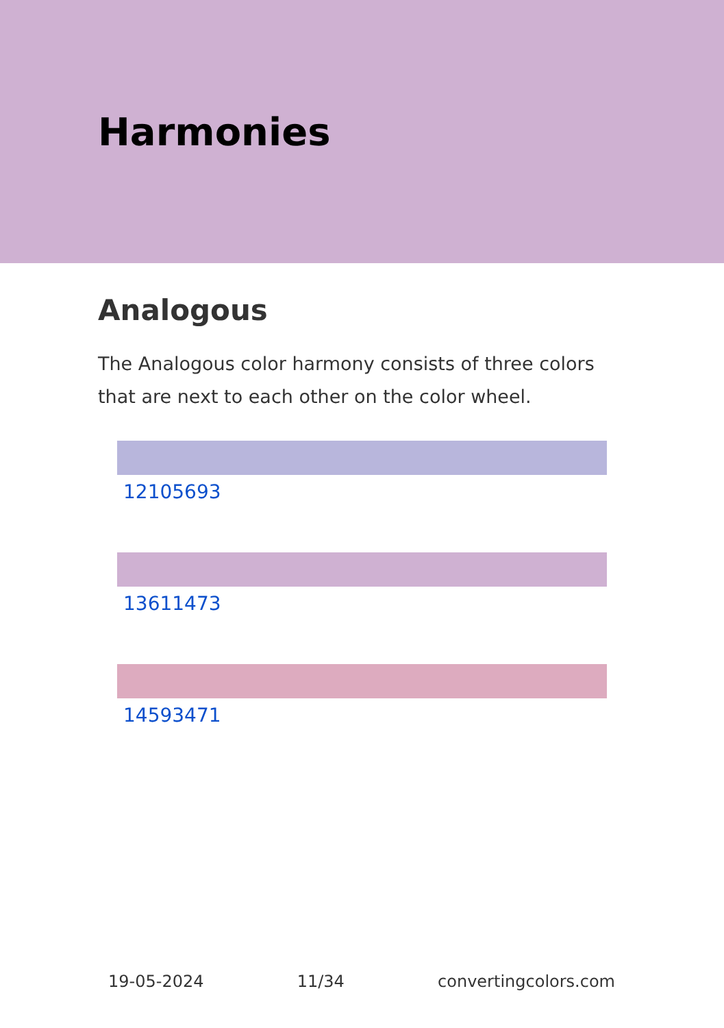Harmonies
Analogous
The Analogous color harmony consists of three colors that are next to each other on the color wheel.
12105693
13611473
14593471
19-05-2024 11/34 convertingcolors.com